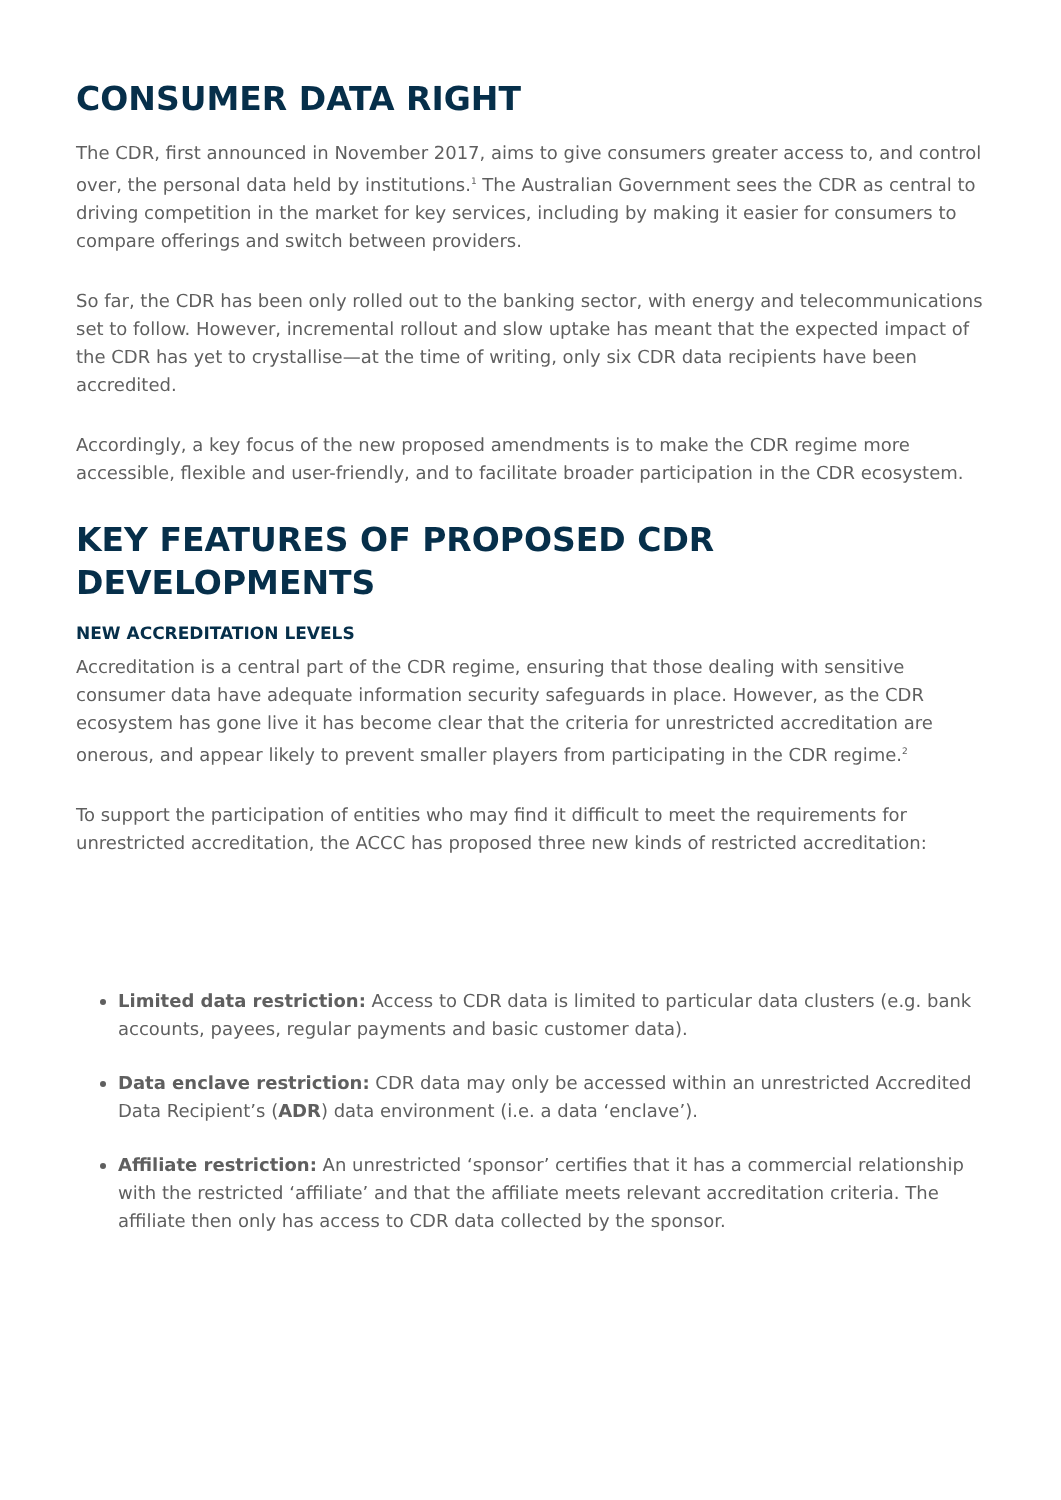CONSUMER DATA RIGHT
The CDR, first announced in November 2017, aims to give consumers greater access to, and control over, the personal data held by institutions.<sup>1</sup> The Australian Government sees the CDR as central to driving competition in the market for key services, including by making it easier for consumers to compare offerings and switch between providers.
So far, the CDR has been only rolled out to the banking sector, with energy and telecommunications set to follow. However, incremental rollout and slow uptake has meant that the expected impact of the CDR has yet to crystallise—at the time of writing, only six CDR data recipients have been accredited.
Accordingly, a key focus of the new proposed amendments is to make the CDR regime more accessible, flexible and user-friendly, and to facilitate broader participation in the CDR ecosystem.
KEY FEATURES OF PROPOSED CDR DEVELOPMENTS
NEW ACCREDITATION LEVELS
Accreditation is a central part of the CDR regime, ensuring that those dealing with sensitive consumer data have adequate information security safeguards in place. However, as the CDR ecosystem has gone live it has become clear that the criteria for unrestricted accreditation are onerous, and appear likely to prevent smaller players from participating in the CDR regime.<sup>2</sup>
To support the participation of entities who may find it difficult to meet the requirements for unrestricted accreditation, the ACCC has proposed three new kinds of restricted accreditation:
Limited data restriction: Access to CDR data is limited to particular data clusters (e.g. bank accounts, payees, regular payments and basic customer data).
Data enclave restriction: CDR data may only be accessed within an unrestricted Accredited Data Recipient’s (ADR) data environment (i.e. a data ‘enclave’).
Affiliate restriction: An unrestricted ‘sponsor’ certifies that it has a commercial relationship with the restricted ‘affiliate’ and that the affiliate meets relevant accreditation criteria. The affiliate then only has access to CDR data collected by the sponsor.